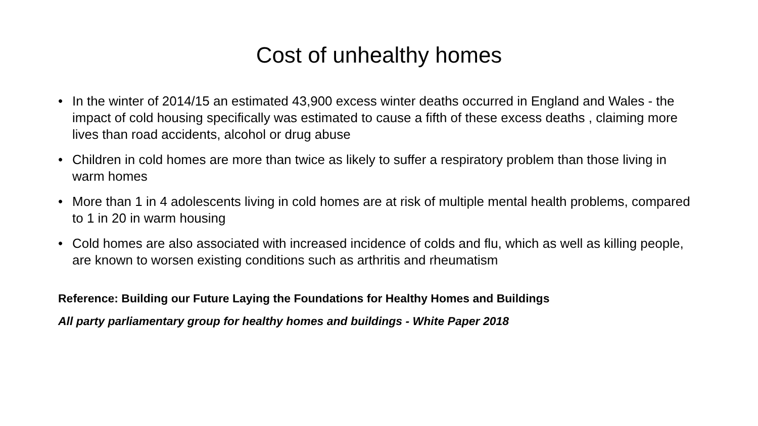Cost of unhealthy homes
• In the winter of 2014/15 an estimated 43,900 excess winter deaths occurred in England and Wales - the impact of cold housing specifically was estimated to cause a fifth of these excess deaths , claiming more lives than road accidents, alcohol or drug abuse
• Children in cold homes are more than twice as likely to suffer a respiratory problem than those living in warm homes
• More than 1 in 4 adolescents living in cold homes are at risk of multiple mental health problems, compared to 1 in 20 in warm housing
• Cold homes are also associated with increased incidence of colds and flu, which as well as killing people, are known to worsen existing conditions such as arthritis and rheumatism
Reference: Building our Future Laying the Foundations for Healthy Homes and Buildings
All party parliamentary group for healthy homes and buildings - White Paper 2018